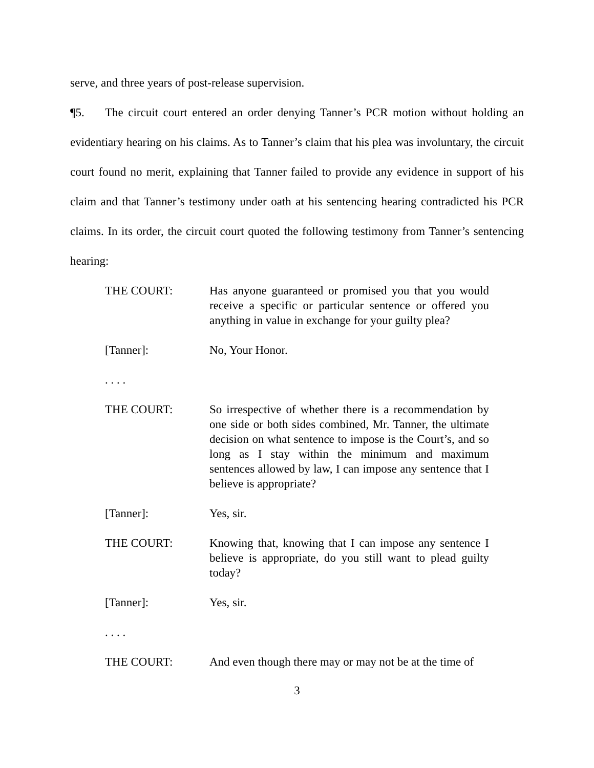serve, and three years of post-release supervision.
¶5. The circuit court entered an order denying Tanner’s PCR motion without holding an evidentiary hearing on his claims. As to Tanner’s claim that his plea was involuntary, the circuit court found no merit, explaining that Tanner failed to provide any evidence in support of his claim and that Tanner’s testimony under oath at his sentencing hearing contradicted his PCR claims. In its order, the circuit court quoted the following testimony from Tanner’s sentencing hearing:
THE COURT: Has anyone guaranteed or promised you that you would receive a specific or particular sentence or offered you anything in value in exchange for your guilty plea?
[Tanner]: No, Your Honor.
. . . .
THE COURT: So irrespective of whether there is a recommendation by one side or both sides combined, Mr. Tanner, the ultimate decision on what sentence to impose is the Court’s, and so long as I stay within the minimum and maximum sentences allowed by law, I can impose any sentence that I believe is appropriate?
[Tanner]: Yes, sir.
THE COURT: Knowing that, knowing that I can impose any sentence I believe is appropriate, do you still want to plead guilty today?
[Tanner]: Yes, sir.
. . . .
THE COURT: And even though there may or may not be at the time of
3